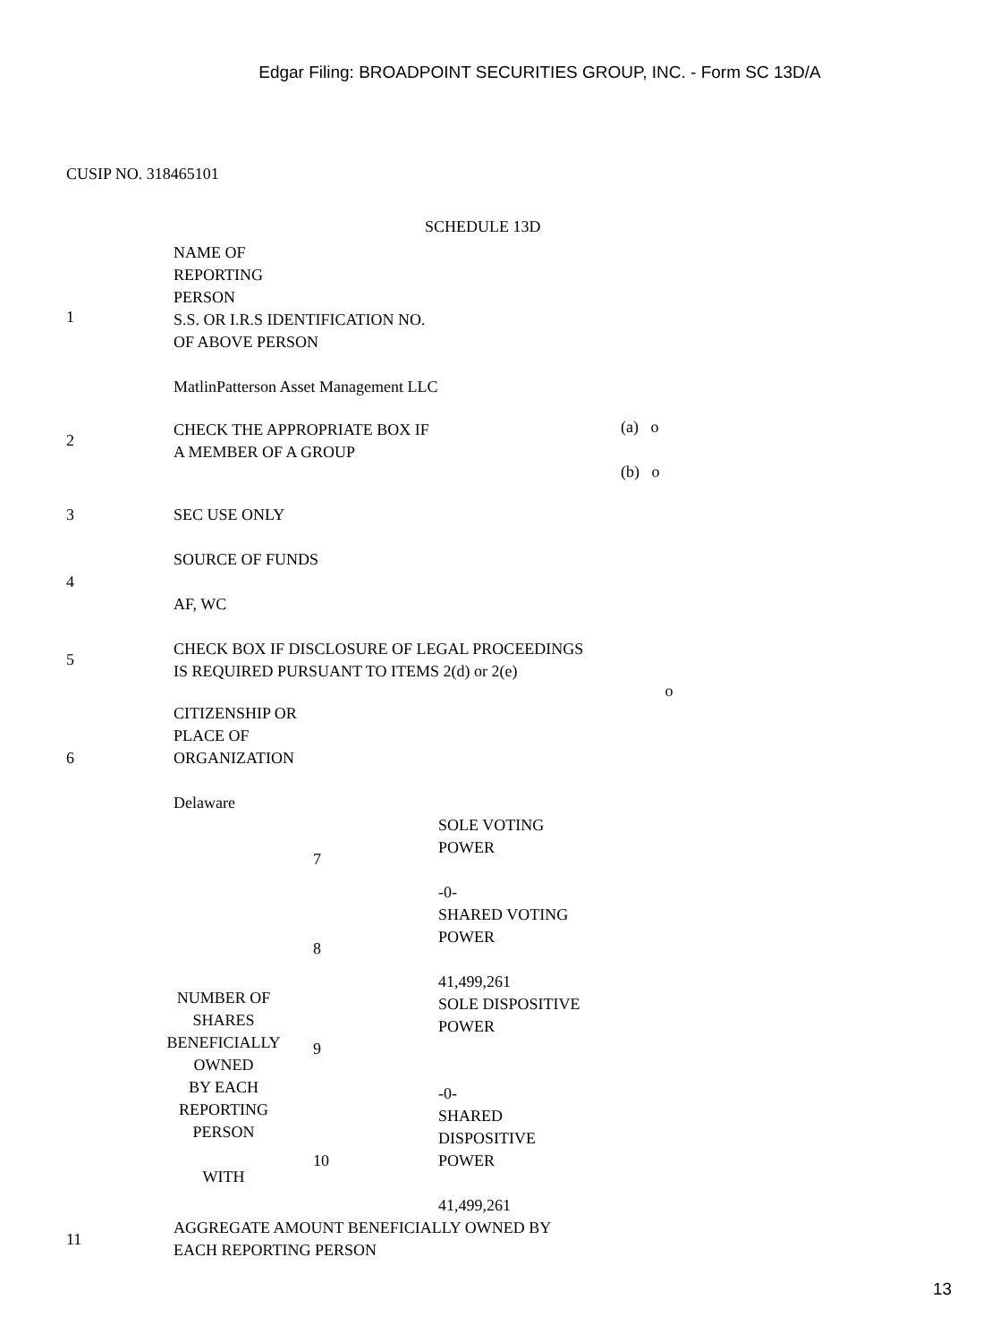Edgar Filing: BROADPOINT SECURITIES GROUP, INC. - Form SC 13D/A
CUSIP NO. 318465101
SCHEDULE 13D
| 1 | NAME OF REPORTING PERSON S.S. OR I.R.S IDENTIFICATION NO. OF ABOVE PERSON MatlinPatterson Asset Management LLC | |
| 2 | CHECK THE APPROPRIATE BOX IF A MEMBER OF A GROUP | (a) o (b) o |
| 3 | SEC USE ONLY | |
| 4 | SOURCE OF FUNDS AF, WC | |
| 5 | CHECK BOX IF DISCLOSURE OF LEGAL PROCEEDINGS IS REQUIRED PURSUANT TO ITEMS 2(d) or 2(e) | o |
| 6 | CITIZENSHIP OR PLACE OF ORGANIZATION Delaware | |
| NUMBER OF SHARES BENEFICIALLY OWNED BY EACH REPORTING PERSON WITH | 7 | SOLE VOTING POWER -0- |
| | 8 | SHARED VOTING POWER 41,499,261 |
| | 9 | SOLE DISPOSITIVE POWER -0- |
| | 10 | SHARED DISPOSITIVE POWER 41,499,261 |
| 11 | AGGREGATE AMOUNT BENEFICIALLY OWNED BY EACH REPORTING PERSON |
13